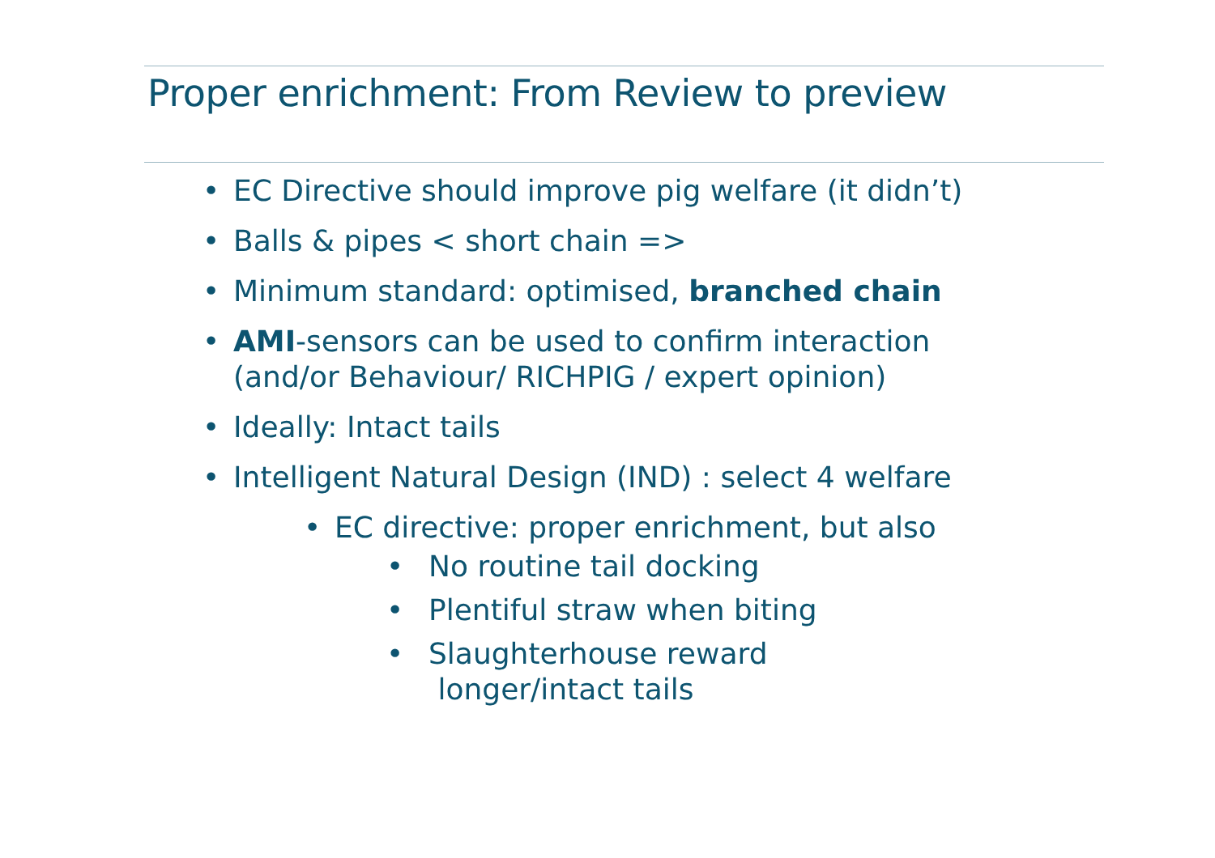Proper enrichment: From Review to preview
• EC Directive should improve pig welfare (it didn’t)
• Balls & pipes < short chain =>
• Minimum standard: optimised, branched chain
• AMI-sensors can be used to confirm interaction
(and/or Behaviour/ RICHPIG / expert opinion)
• Ideally: Intact tails
• Intelligent Natural Design (IND) : select 4 welfare
• EC directive: proper enrichment, but also
• No routine tail docking
• Plentiful straw when biting
• Slaughterhouse reward
longer/intact tails